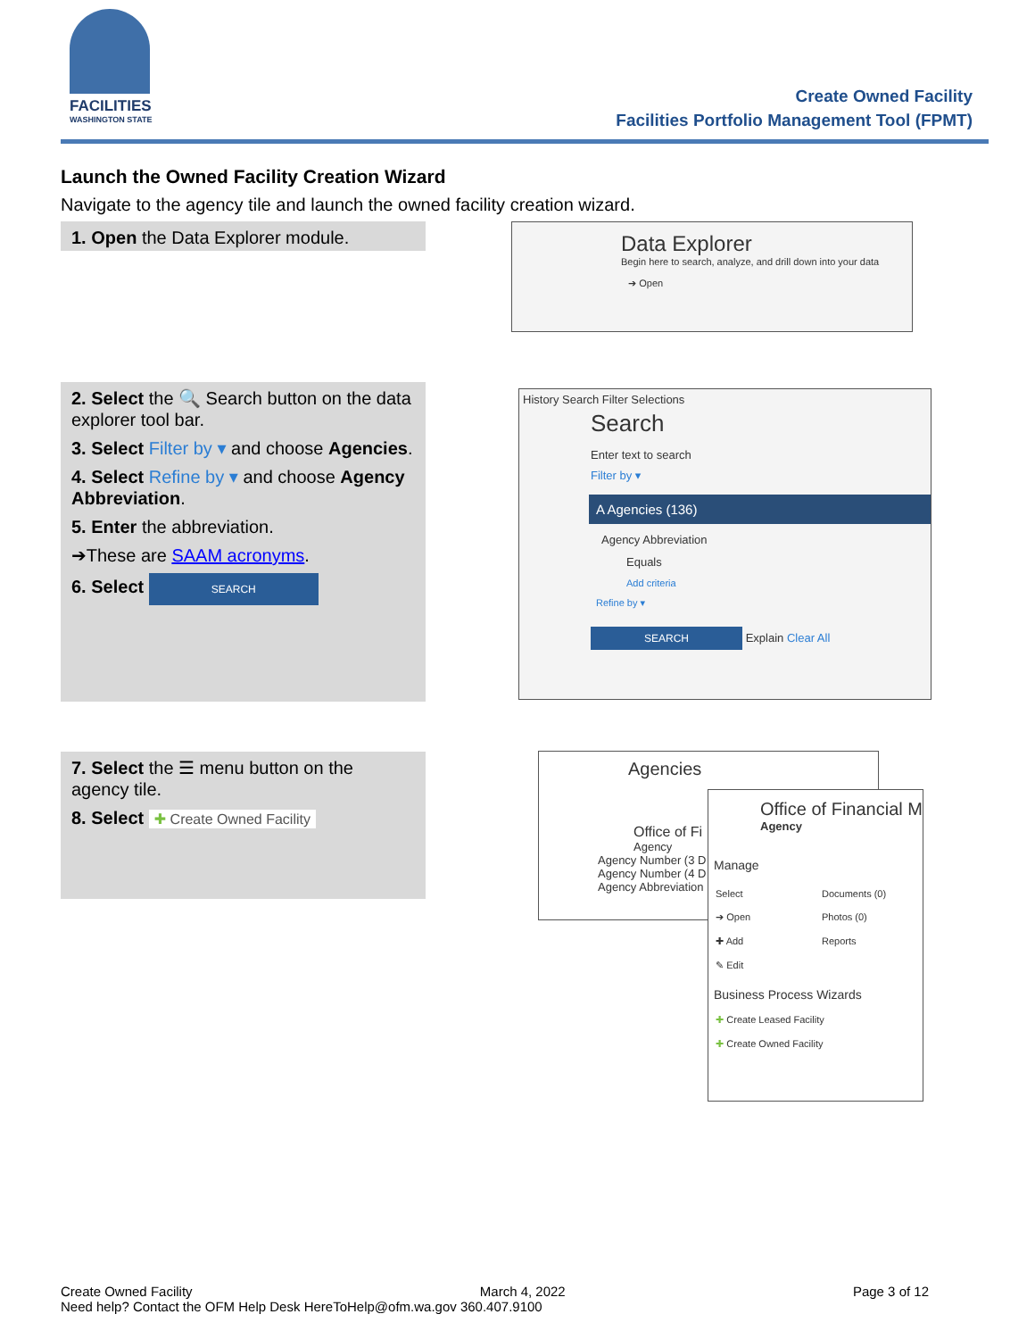FACILITIES
WASHINGTON STATE
Create Owned Facility
Facilities Portfolio Management Tool (FPMT)
Launch the Owned Facility Creation Wizard
Navigate to the agency tile and launch the owned facility creation wizard.
1. Open the Data Explorer module.
Data Explorer
Begin here to search, analyze, and drill down into your data
➔ Open
2. Select the 🔍 Search button on the data explorer tool bar.
3. Select Filter by ▾ and choose Agencies.
4. Select Refine by ▾ and choose Agency Abbreviation.
5. Enter the abbreviation.
➔These are SAAM acronyms.
6. Select SEARCH
History Search Filter Selections
Search
Enter text to search
Filter by ▾
A Agencies (136)
Agency Abbreviation
Equals
Add criteria
Refine by ▾
SEARCH Explain Clear All
7. Select the ☰ menu button on the agency tile.
8. Select ✚ Create Owned Facility
Agencies
Office of Fi
Agency
Agency Number (3 D
Agency Number (4 D
Agency Abbreviation
Office of Financial M
Agency
Manage
Select Documents (0) ➔ Open Photos (0) ✚ Add Reports ✎ Edit
Business Process Wizards
✚ Create Leased Facility
✚ Create Owned Facility
Create Owned Facility March 4, 2022 Page 3 of 12
Need help? Contact the OFM Help Desk HereToHelp@ofm.wa.gov 360.407.9100